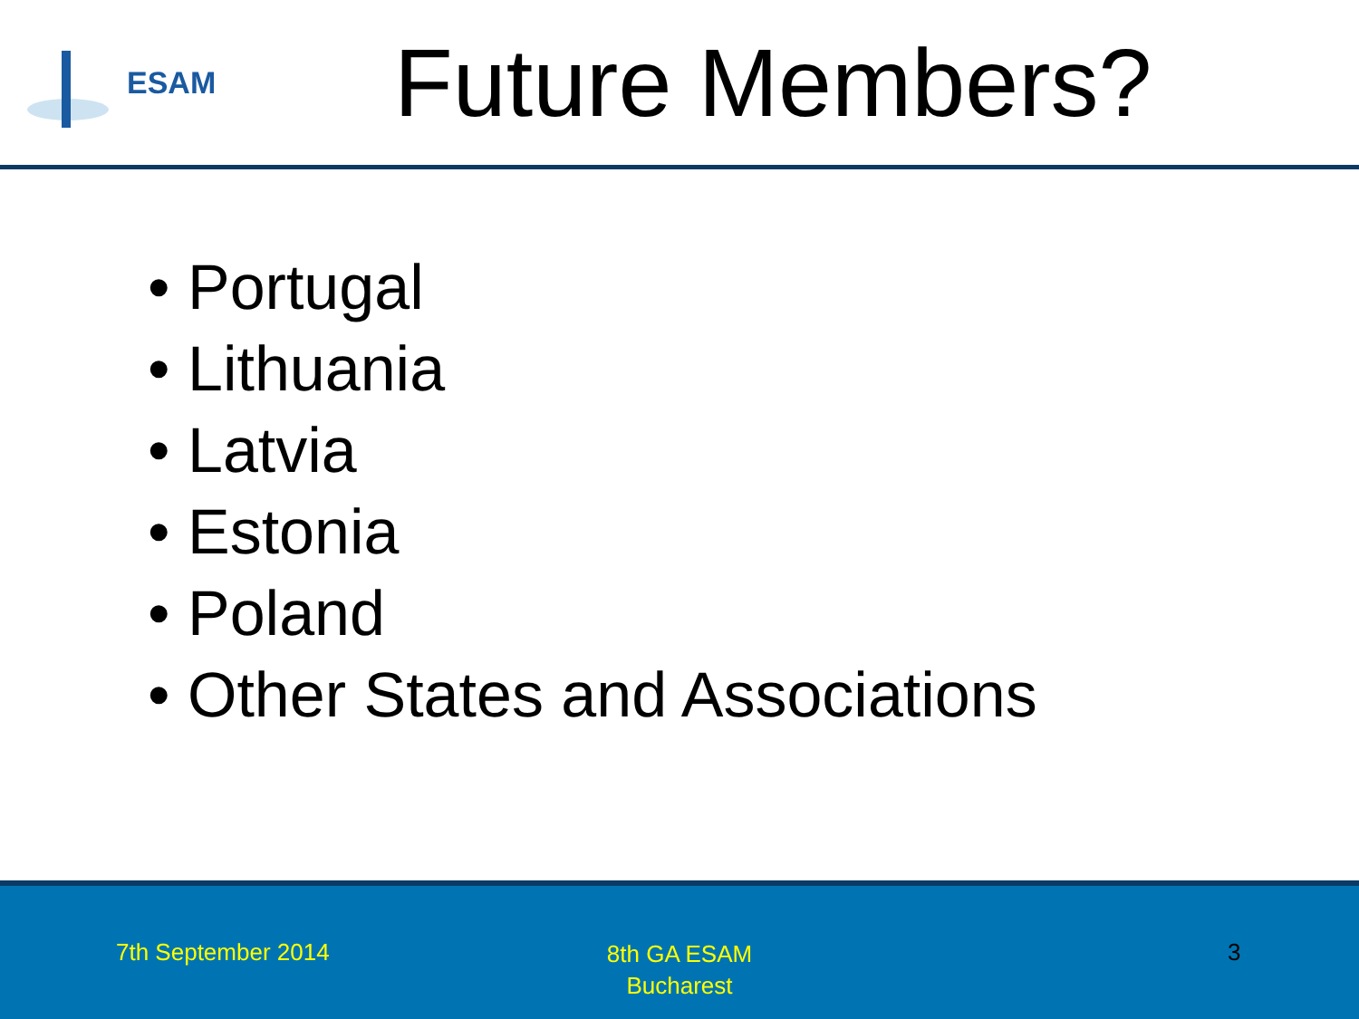ESAM
Future Members?
• Portugal
• Lithuania
• Latvia
• Estonia
• Poland
• Other States and Associations
7th September 2014
8th GA ESAM
Bucharest
3